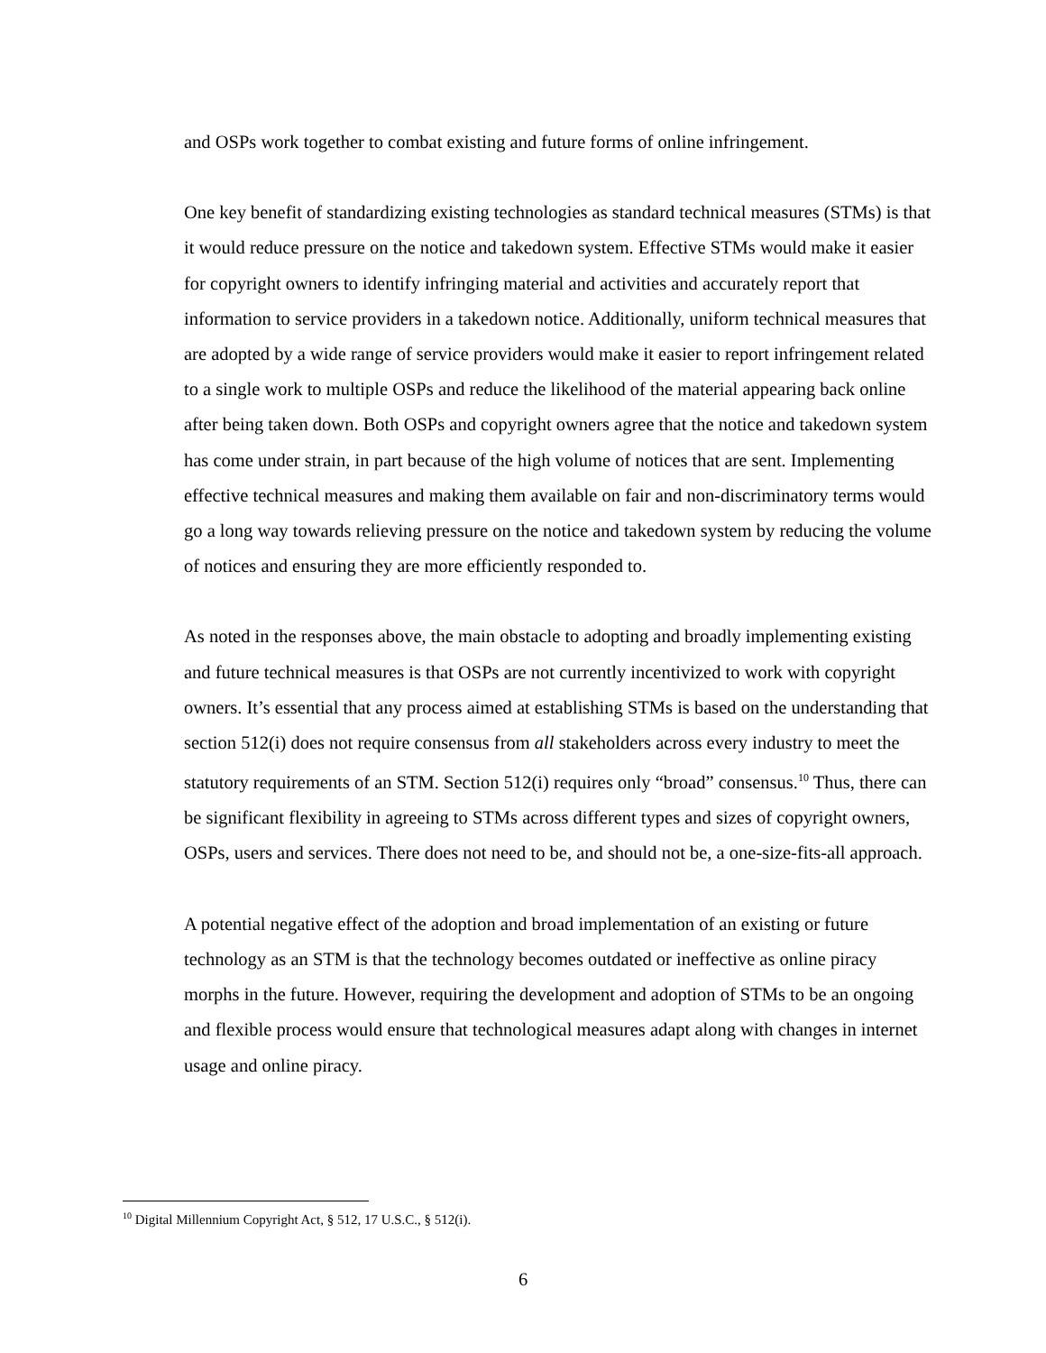and OSPs work together to combat existing and future forms of online infringement.
One key benefit of standardizing existing technologies as standard technical measures (STMs) is that it would reduce pressure on the notice and takedown system. Effective STMs would make it easier for copyright owners to identify infringing material and activities and accurately report that information to service providers in a takedown notice. Additionally, uniform technical measures that are adopted by a wide range of service providers would make it easier to report infringement related to a single work to multiple OSPs and reduce the likelihood of the material appearing back online after being taken down. Both OSPs and copyright owners agree that the notice and takedown system has come under strain, in part because of the high volume of notices that are sent. Implementing effective technical measures and making them available on fair and non-discriminatory terms would go a long way towards relieving pressure on the notice and takedown system by reducing the volume of notices and ensuring they are more efficiently responded to.
As noted in the responses above, the main obstacle to adopting and broadly implementing existing and future technical measures is that OSPs are not currently incentivized to work with copyright owners. It’s essential that any process aimed at establishing STMs is based on the understanding that section 512(i) does not require consensus from all stakeholders across every industry to meet the statutory requirements of an STM. Section 512(i) requires only “broad” consensus.<sup>10</sup> Thus, there can be significant flexibility in agreeing to STMs across different types and sizes of copyright owners, OSPs, users and services. There does not need to be, and should not be, a one-size-fits-all approach.
A potential negative effect of the adoption and broad implementation of an existing or future technology as an STM is that the technology becomes outdated or ineffective as online piracy morphs in the future. However, requiring the development and adoption of STMs to be an ongoing and flexible process would ensure that technological measures adapt along with changes in internet usage and online piracy.
<sup>10</sup> Digital Millennium Copyright Act, § 512, 17 U.S.C., § 512(i).
6